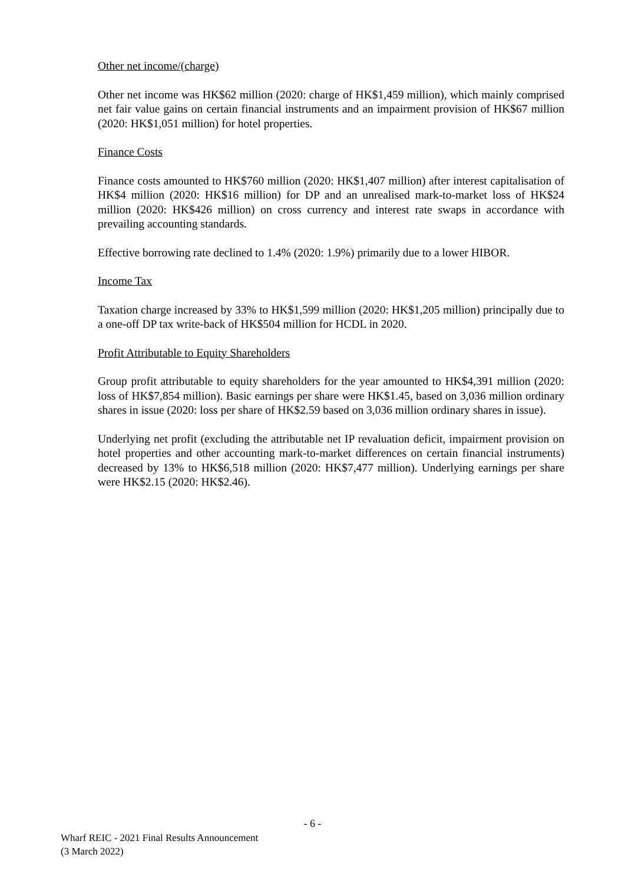Other net income/(charge)
Other net income was HK$62 million (2020: charge of HK$1,459 million), which mainly comprised net fair value gains on certain financial instruments and an impairment provision of HK$67 million (2020: HK$1,051 million) for hotel properties.
Finance Costs
Finance costs amounted to HK$760 million (2020: HK$1,407 million) after interest capitalisation of HK$4 million (2020: HK$16 million) for DP and an unrealised mark-to-market loss of HK$24 million (2020: HK$426 million) on cross currency and interest rate swaps in accordance with prevailing accounting standards.
Effective borrowing rate declined to 1.4% (2020: 1.9%) primarily due to a lower HIBOR.
Income Tax
Taxation charge increased by 33% to HK$1,599 million (2020: HK$1,205 million) principally due to a one-off DP tax write-back of HK$504 million for HCDL in 2020.
Profit Attributable to Equity Shareholders
Group profit attributable to equity shareholders for the year amounted to HK$4,391 million (2020: loss of HK$7,854 million). Basic earnings per share were HK$1.45, based on 3,036 million ordinary shares in issue (2020: loss per share of HK$2.59 based on 3,036 million ordinary shares in issue).
Underlying net profit (excluding the attributable net IP revaluation deficit, impairment provision on hotel properties and other accounting mark-to-market differences on certain financial instruments) decreased by 13% to HK$6,518 million (2020: HK$7,477 million). Underlying earnings per share were HK$2.15 (2020: HK$2.46).
- 6 -
Wharf REIC - 2021 Final Results Announcement
(3 March 2022)